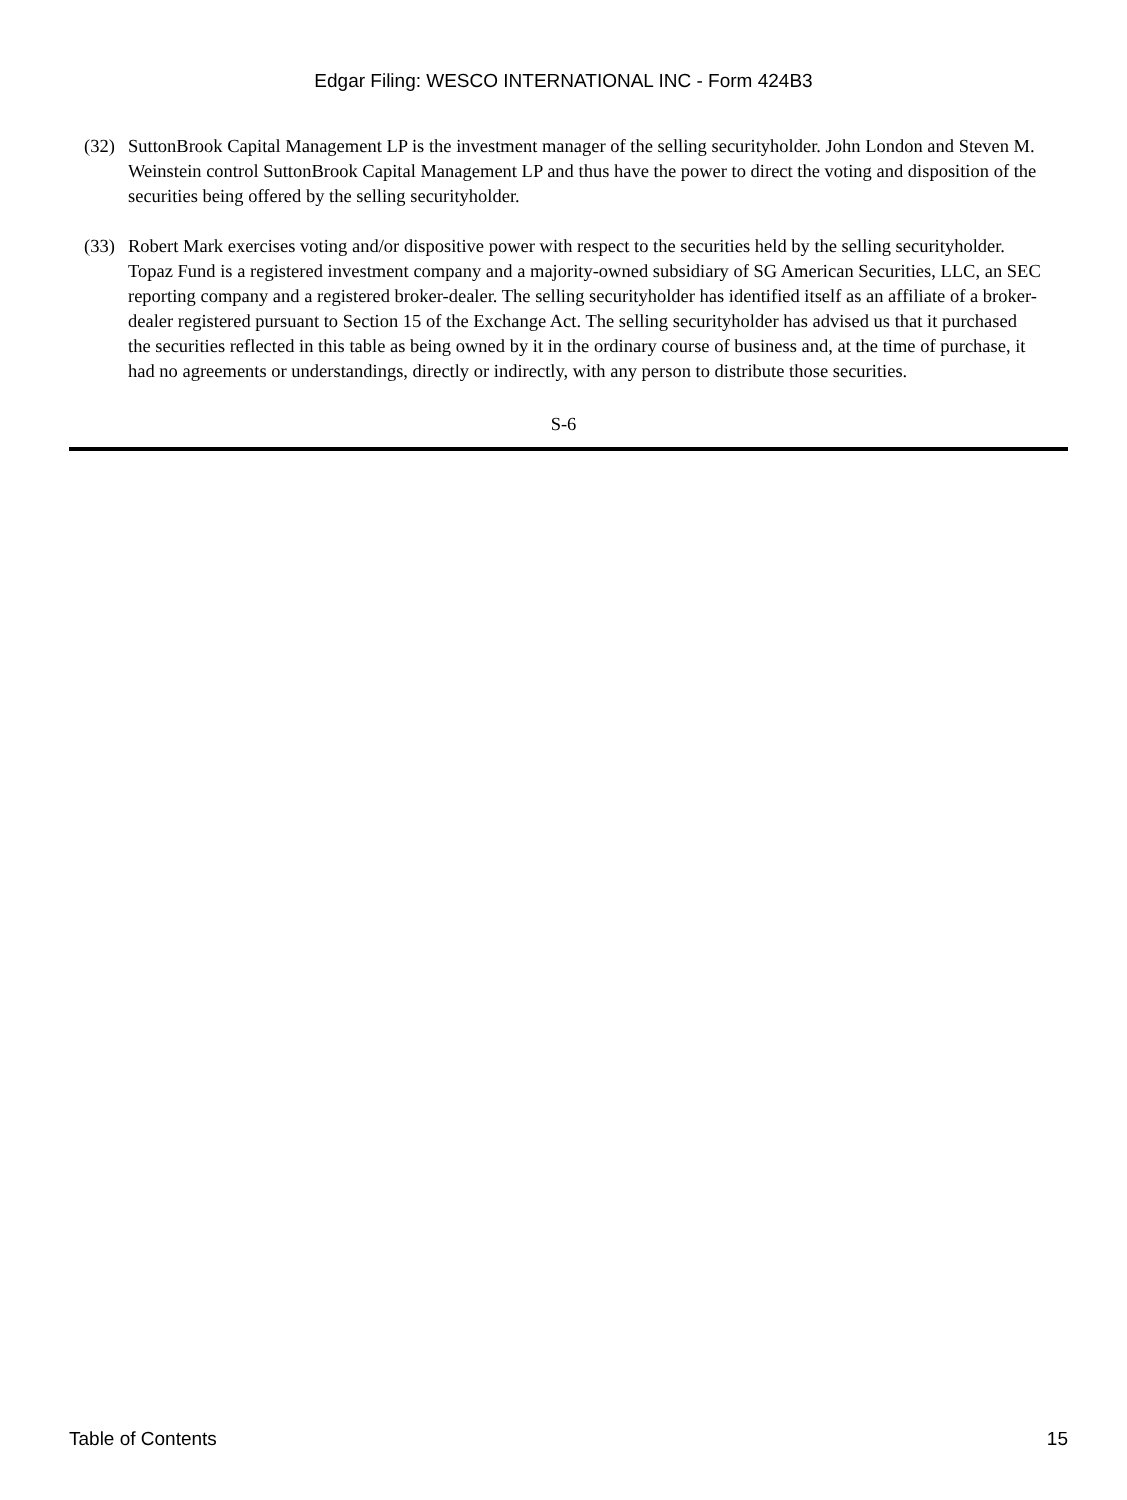Edgar Filing: WESCO INTERNATIONAL INC - Form 424B3
(32)
SuttonBrook Capital Management LP is the investment manager of the selling securityholder. John London and Steven M. Weinstein control SuttonBrook Capital Management LP and thus have the power to direct the voting and disposition of the securities being offered by the selling securityholder.
(33)
Robert Mark exercises voting and/or dispositive power with respect to the securities held by the selling securityholder. Topaz Fund is a registered investment company and a majority-owned subsidiary of SG American Securities, LLC, an SEC reporting company and a registered broker-dealer. The selling securityholder has identified itself as an affiliate of a broker-dealer registered pursuant to Section 15 of the Exchange Act. The selling securityholder has advised us that it purchased the securities reflected in this table as being owned by it in the ordinary course of business and, at the time of purchase, it had no agreements or understandings, directly or indirectly, with any person to distribute those securities.
S-6
Table of Contents 15